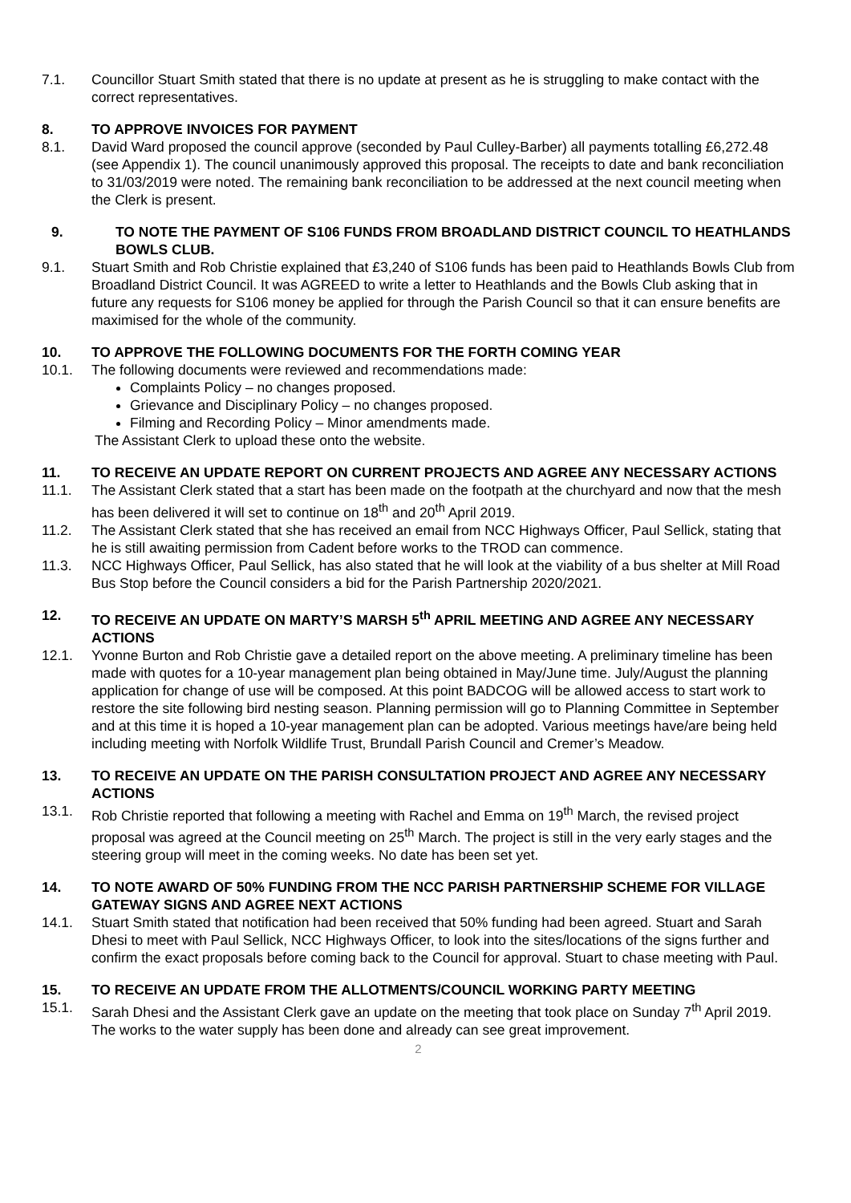7.1. Councillor Stuart Smith stated that there is no update at present as he is struggling to make contact with the correct representatives.
8. TO APPROVE INVOICES FOR PAYMENT
8.1. David Ward proposed the council approve (seconded by Paul Culley-Barber) all payments totalling £6,272.48 (see Appendix 1). The council unanimously approved this proposal. The receipts to date and bank reconciliation to 31/03/2019 were noted. The remaining bank reconciliation to be addressed at the next council meeting when the Clerk is present.
9. TO NOTE THE PAYMENT OF S106 FUNDS FROM BROADLAND DISTRICT COUNCIL TO HEATHLANDS BOWLS CLUB.
9.1. Stuart Smith and Rob Christie explained that £3,240 of S106 funds has been paid to Heathlands Bowls Club from Broadland District Council. It was AGREED to write a letter to Heathlands and the Bowls Club asking that in future any requests for S106 money be applied for through the Parish Council so that it can ensure benefits are maximised for the whole of the community.
10. TO APPROVE THE FOLLOWING DOCUMENTS FOR THE FORTH COMING YEAR
10.1. The following documents were reviewed and recommendations made:
Complaints Policy – no changes proposed.
Grievance and Disciplinary Policy – no changes proposed.
Filming and Recording Policy – Minor amendments made.
The Assistant Clerk to upload these onto the website.
11. TO RECEIVE AN UPDATE REPORT ON CURRENT PROJECTS AND AGREE ANY NECESSARY ACTIONS
11.1. The Assistant Clerk stated that a start has been made on the footpath at the churchyard and now that the mesh has been delivered it will set to continue on 18<sup>th</sup> and 20<sup>th</sup> April 2019.
11.2. The Assistant Clerk stated that she has received an email from NCC Highways Officer, Paul Sellick, stating that he is still awaiting permission from Cadent before works to the TROD can commence.
11.3. NCC Highways Officer, Paul Sellick, has also stated that he will look at the viability of a bus shelter at Mill Road Bus Stop before the Council considers a bid for the Parish Partnership 2020/2021.
12. TO RECEIVE AN UPDATE ON MARTY’S MARSH 5<sup>th</sup> APRIL MEETING AND AGREE ANY NECESSARY ACTIONS
12.1. Yvonne Burton and Rob Christie gave a detailed report on the above meeting. A preliminary timeline has been made with quotes for a 10-year management plan being obtained in May/June time. July/August the planning application for change of use will be composed. At this point BADCOG will be allowed access to start work to restore the site following bird nesting season. Planning permission will go to Planning Committee in September and at this time it is hoped a 10-year management plan can be adopted. Various meetings have/are being held including meeting with Norfolk Wildlife Trust, Brundall Parish Council and Cremer’s Meadow.
13. TO RECEIVE AN UPDATE ON THE PARISH CONSULTATION PROJECT AND AGREE ANY NECESSARY ACTIONS
13.1. Rob Christie reported that following a meeting with Rachel and Emma on 19<sup>th</sup> March, the revised project proposal was agreed at the Council meeting on 25<sup>th</sup> March. The project is still in the very early stages and the steering group will meet in the coming weeks. No date has been set yet.
14. TO NOTE AWARD OF 50% FUNDING FROM THE NCC PARISH PARTNERSHIP SCHEME FOR VILLAGE GATEWAY SIGNS AND AGREE NEXT ACTIONS
14.1. Stuart Smith stated that notification had been received that 50% funding had been agreed. Stuart and Sarah Dhesi to meet with Paul Sellick, NCC Highways Officer, to look into the sites/locations of the signs further and confirm the exact proposals before coming back to the Council for approval. Stuart to chase meeting with Paul.
15. TO RECEIVE AN UPDATE FROM THE ALLOTMENTS/COUNCIL WORKING PARTY MEETING
15.1. Sarah Dhesi and the Assistant Clerk gave an update on the meeting that took place on Sunday 7<sup>th</sup> April 2019. The works to the water supply has been done and already can see great improvement.
2